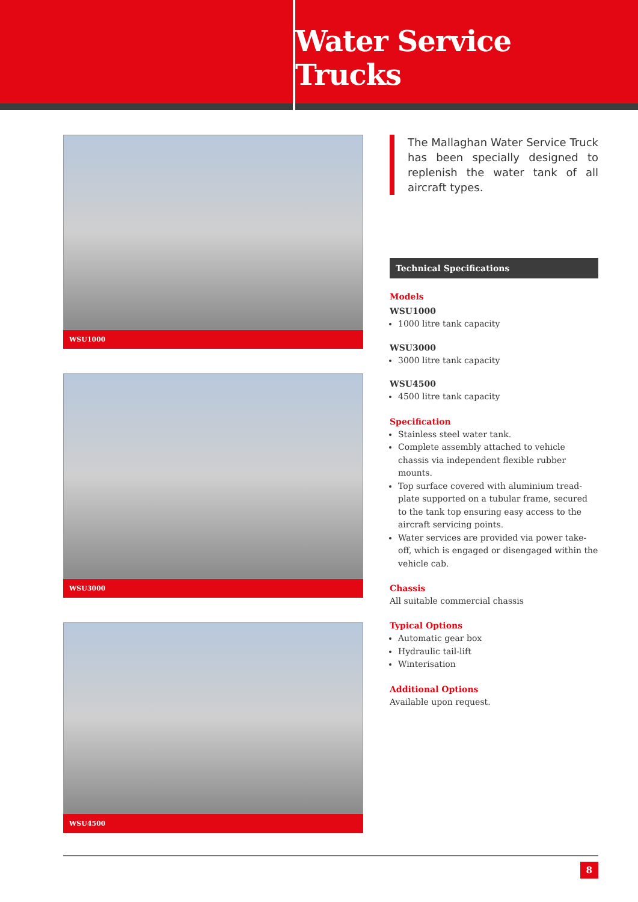Water Service Trucks
WSU1000
WSU3000
WSU4500
The Mallaghan Water Service Truck has been specially designed to replenish the water tank of all aircraft types.
Technical Specifications
Models
WSU1000
1000 litre tank capacity
WSU3000
3000 litre tank capacity
WSU4500
4500 litre tank capacity
Specification
Stainless steel water tank.
Complete assembly attached to vehicle chassis via independent flexible rubber mounts.
Top surface covered with aluminium tread-plate supported on a tubular frame, secured to the tank top ensuring easy access to the aircraft servicing points.
Water services are provided via power take-off, which is engaged or disengaged within the vehicle cab.
Chassis
All suitable commercial chassis
Typical Options
Automatic gear box
Hydraulic tail-lift
Winterisation
Additional Options
Available upon request.
8